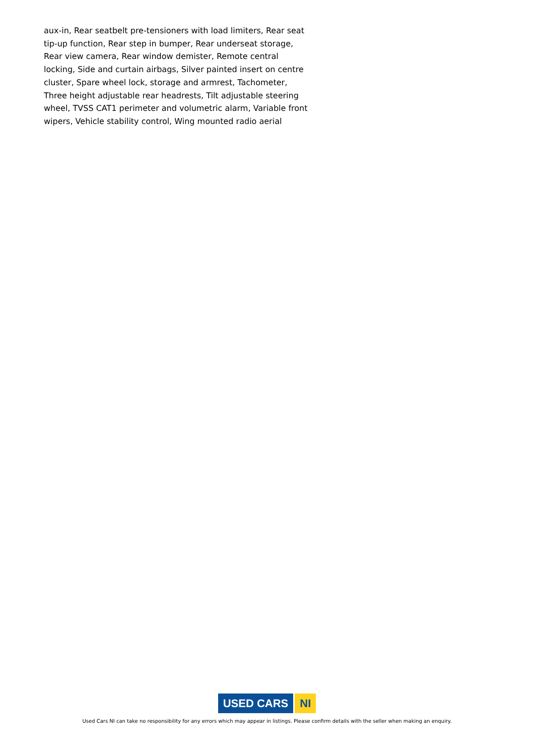aux-in, Rear seatbelt pre-tensioners with load limiters, Rear seat tip-up function, Rear step in bumper, Rear underseat storage, Rear view camera, Rear window demister, Remote central locking, Side and curtain airbags, Silver painted insert on centre cluster, Spare wheel lock, storage and armrest, Tachometer, Three height adjustable rear headrests, Tilt adjustable steering wheel, TVSS CAT1 perimeter and volumetric alarm, Variable front wipers, Vehicle stability control, Wing mounted radio aerial
USED CARS NI
Used Cars NI can take no responsibility for any errors which may appear in listings. Please confirm details with the seller when making an enquiry.